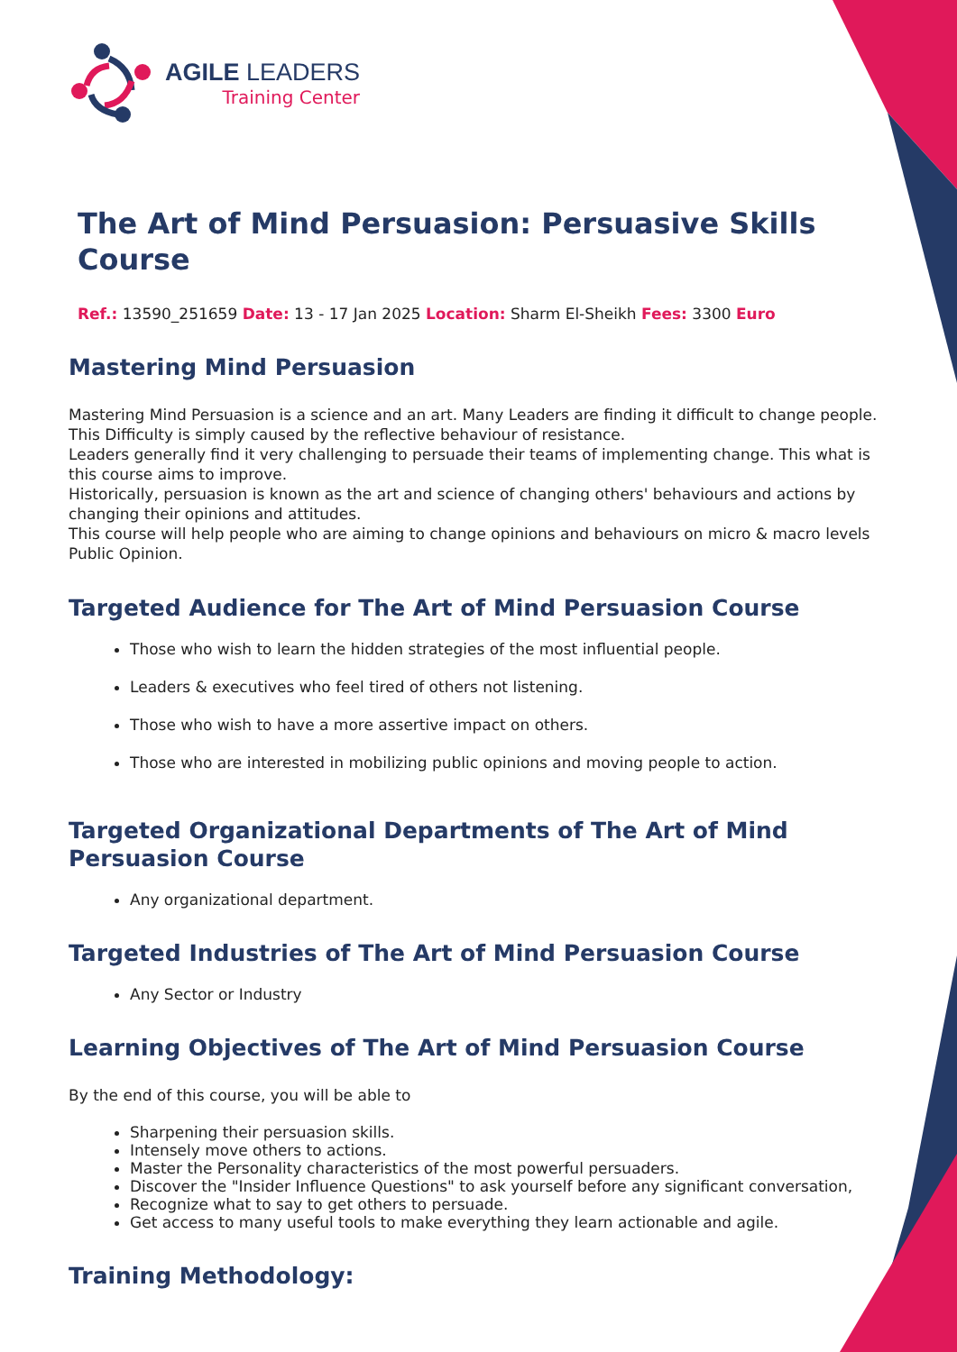AGILE LEADERS
Training Center
The Art of Mind Persuasion: Persuasive Skills Course
Ref.: 13590_251659 Date: 13 - 17 Jan 2025 Location: Sharm El-Sheikh Fees: 3300 Euro
Mastering Mind Persuasion
Mastering Mind Persuasion is a science and an art. Many Leaders are finding it difficult to change people. This Difficulty is simply caused by the reflective behaviour of resistance.
Leaders generally find it very challenging to persuade their teams of implementing change. This what is this course aims to improve.
Historically, persuasion is known as the art and science of changing others' behaviours and actions by changing their opinions and attitudes.
This course will help people who are aiming to change opinions and behaviours on micro & macro levels Public Opinion.
Targeted Audience for The Art of Mind Persuasion Course
Those who wish to learn the hidden strategies of the most influential people.
Leaders & executives who feel tired of others not listening.
Those who wish to have a more assertive impact on others.
Those who are interested in mobilizing public opinions and moving people to action.
Targeted Organizational Departments of The Art of Mind Persuasion Course
Any organizational department.
Targeted Industries of The Art of Mind Persuasion Course
Any Sector or Industry
Learning Objectives of The Art of Mind Persuasion Course
By the end of this course, you will be able to
Sharpening their persuasion skills.
Intensely move others to actions.
Master the Personality characteristics of the most powerful persuaders.
Discover the "Insider Influence Questions" to ask yourself before any significant conversation,
Recognize what to say to get others to persuade.
Get access to many useful tools to make everything they learn actionable and agile.
Training Methodology: